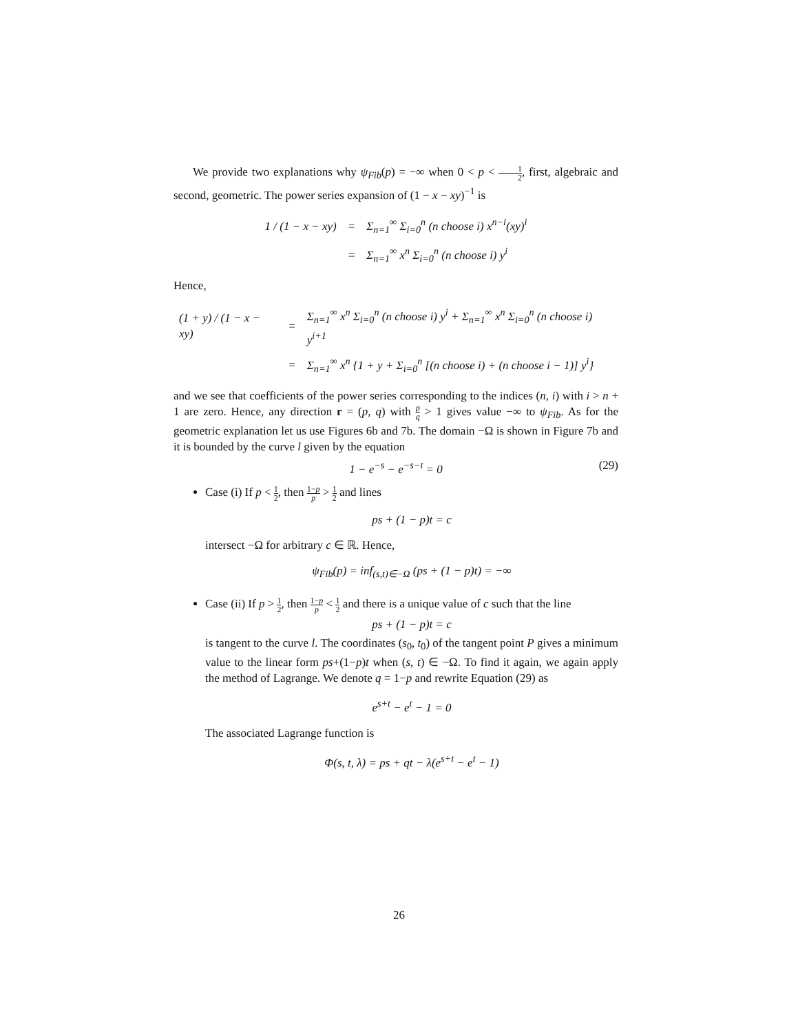We provide two explanations why ψ<sub>Fib</sub>(p) = −∞ when 0 < p < 1 2, first, algebraic and second, geometric. The power series expansion of (1 − x − xy)<sup>−1</sup> is
| 1 / (1 − x − xy) | = | Σ<sub>n=1</sub><sup>∞</sup> Σ<sub>i=0</sub><sup>n</sup> (n choose i) x<sup>n−i</sup>(xy)<sup>i</sup> |
| | = | Σ<sub>n=1</sub><sup>∞</sup> x<sup>n</sup> Σ<sub>i=0</sub><sup>n</sup> (n choose i) y<sup>i</sup> |
Hence,
| (1 + y) / (1 − x − xy) | = | Σ<sub>n=1</sub><sup>∞</sup> x<sup>n</sup> Σ<sub>i=0</sub><sup>n</sup> (n choose i) y<sup>i</sup> + Σ<sub>n=1</sub><sup>∞</sup> x<sup>n</sup> Σ<sub>i=0</sub><sup>n</sup> (n choose i) y<sup>i+1</sup> |
| | = | Σ<sub>n=1</sub><sup>∞</sup> x<sup>n</sup> {1 + y + Σ<sub>i=0</sub><sup>n</sup> [(n choose i) + (n choose i − 1)] y<sup>i</sup>} |
and we see that coefficients of the power series corresponding to the indices (n, i) with i > n + 1 are zero. Hence, any direction r = (p, q) with p q > 1 gives value −∞ to ψ<sub>Fib</sub>. As for the geometric explanation let us use Figures 6b and 7b. The domain −Ω is shown in Figure 7b and it is bounded by the curve l given by the equation
1 − e<sup>−s</sup> − e<sup>−s−t</sup> = 0 (29)
Case (i) If p < 1 2, then 1−p p > 1 2 and lines
ps + (1 − p)t = c
intersect −Ω for arbitrary c ∈ ℝ. Hence,
ψ<sub>Fib</sub>(p) = inf<sub>(s,t)∈−Ω</sub> (ps + (1 − p)t) = −∞
Case (ii) If p > 1 2, then 1−p p < 1 2 and there is a unique value of c such that the line
ps + (1 − p)t = c
is tangent to the curve l. The coordinates (s<sub>0</sub>, t<sub>0</sub>) of the tangent point P gives a minimum value to the linear form ps+(1−p)t when (s, t) ∈ −Ω. To find it again, we again apply the method of Lagrange. We denote q = 1−p and rewrite Equation (29) as
e<sup>s+t</sup> − e<sup>t</sup> − 1 = 0
The associated Lagrange function is
Φ(s, t, λ) = ps + qt − λ(e<sup>s+t</sup> − e<sup>t</sup> − 1)
26